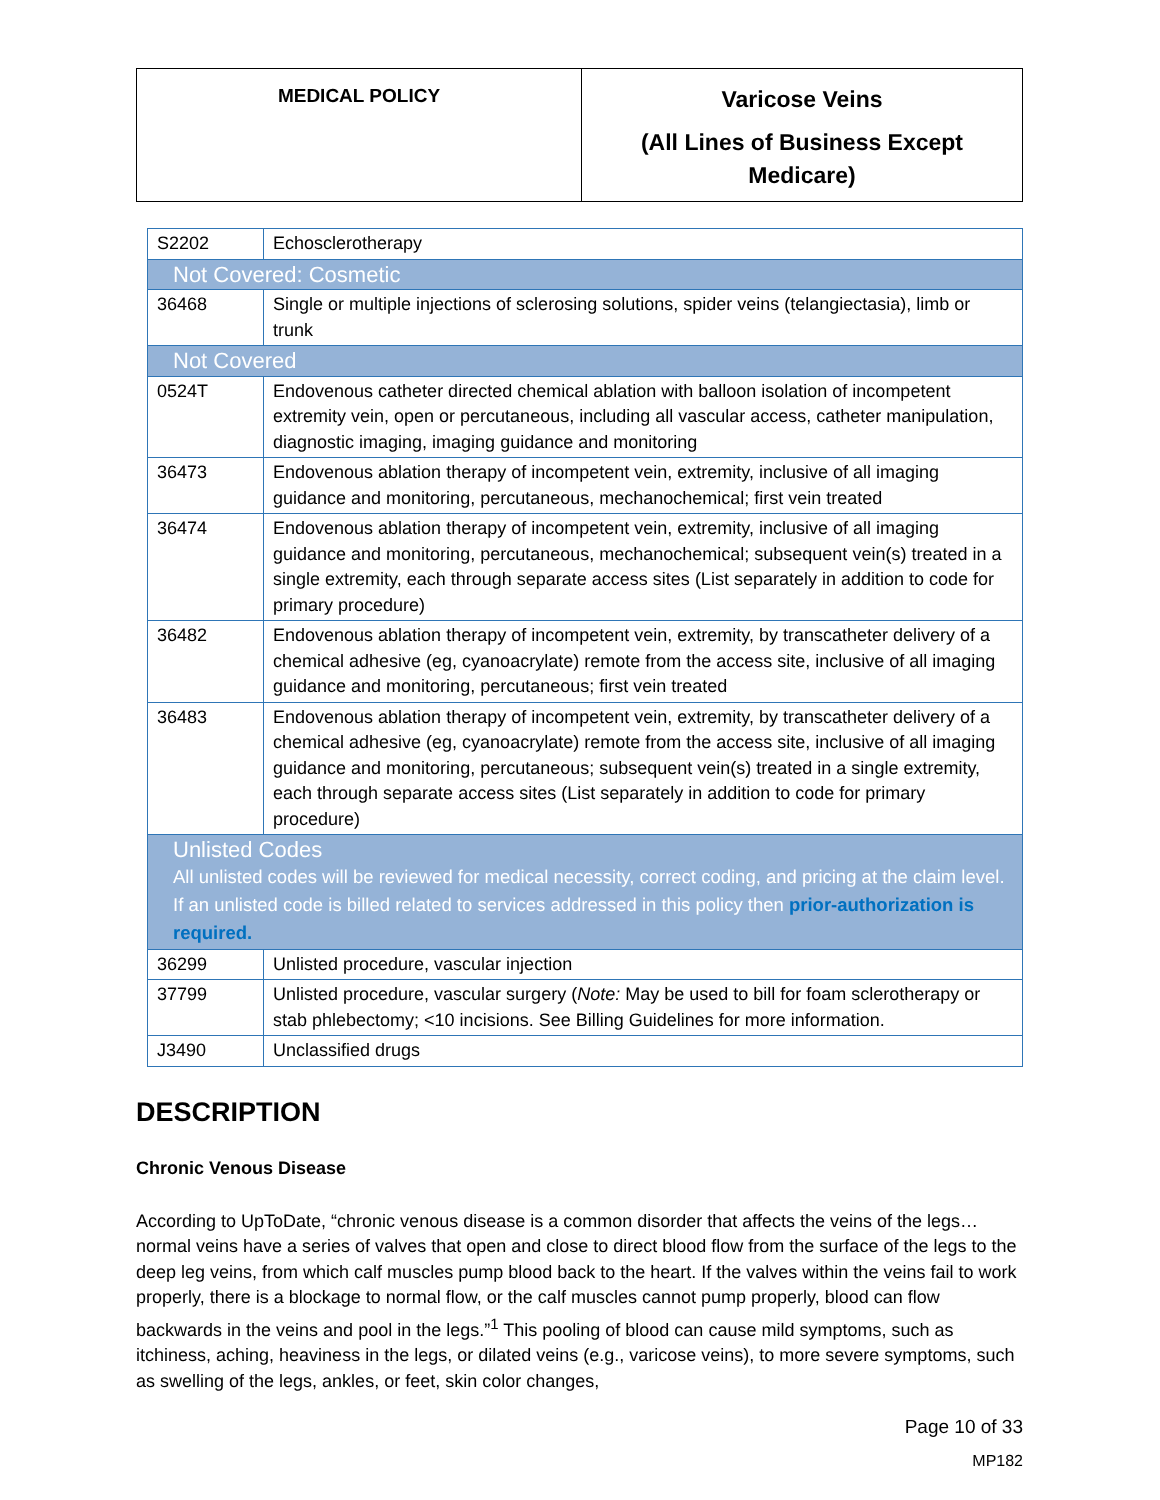| MEDICAL POLICY | Varicose Veins (All Lines of Business Except Medicare) |
| S2202 | Echosclerotherapy |
| Not Covered: Cosmetic | |
| 36468 | Single or multiple injections of sclerosing solutions, spider veins (telangiectasia), limb or trunk |
| Not Covered | |
| 0524T | Endovenous catheter directed chemical ablation with balloon isolation of incompetent extremity vein, open or percutaneous, including all vascular access, catheter manipulation, diagnostic imaging, imaging guidance and monitoring |
| 36473 | Endovenous ablation therapy of incompetent vein, extremity, inclusive of all imaging guidance and monitoring, percutaneous, mechanochemical; first vein treated |
| 36474 | Endovenous ablation therapy of incompetent vein, extremity, inclusive of all imaging guidance and monitoring, percutaneous, mechanochemical; subsequent vein(s) treated in a single extremity, each through separate access sites (List separately in addition to code for primary procedure) |
| 36482 | Endovenous ablation therapy of incompetent vein, extremity, by transcatheter delivery of a chemical adhesive (eg, cyanoacrylate) remote from the access site, inclusive of all imaging guidance and monitoring, percutaneous; first vein treated |
| 36483 | Endovenous ablation therapy of incompetent vein, extremity, by transcatheter delivery of a chemical adhesive (eg, cyanoacrylate) remote from the access site, inclusive of all imaging guidance and monitoring, percutaneous; subsequent vein(s) treated in a single extremity, each through separate access sites (List separately in addition to code for primary procedure) |
| Unlisted Codes All unlisted codes will be reviewed for medical necessity, correct coding, and pricing at the claim level. If an unlisted code is billed related to services addressed in this policy then prior-authorization is required. | |
| 36299 | Unlisted procedure, vascular injection |
| 37799 | Unlisted procedure, vascular surgery ( Note: May be used to bill for foam sclerotherapy or stab phlebectomy; <10 incisions. See Billing Guidelines for more information. |
| J3490 | Unclassified drugs |
DESCRIPTION
Chronic Venous Disease
According to UpToDate, “chronic venous disease is a common disorder that affects the veins of the legs…normal veins have a series of valves that open and close to direct blood flow from the surface of the legs to the deep leg veins, from which calf muscles pump blood back to the heart. If the valves within the veins fail to work properly, there is a blockage to normal flow, or the calf muscles cannot pump properly, blood can flow backwards in the veins and pool in the legs.”<sup>1</sup> This pooling of blood can cause mild symptoms, such as itchiness, aching, heaviness in the legs, or dilated veins (e.g., varicose veins), to more severe symptoms, such as swelling of the legs, ankles, or feet, skin color changes,
Page 10 of 33
MP182